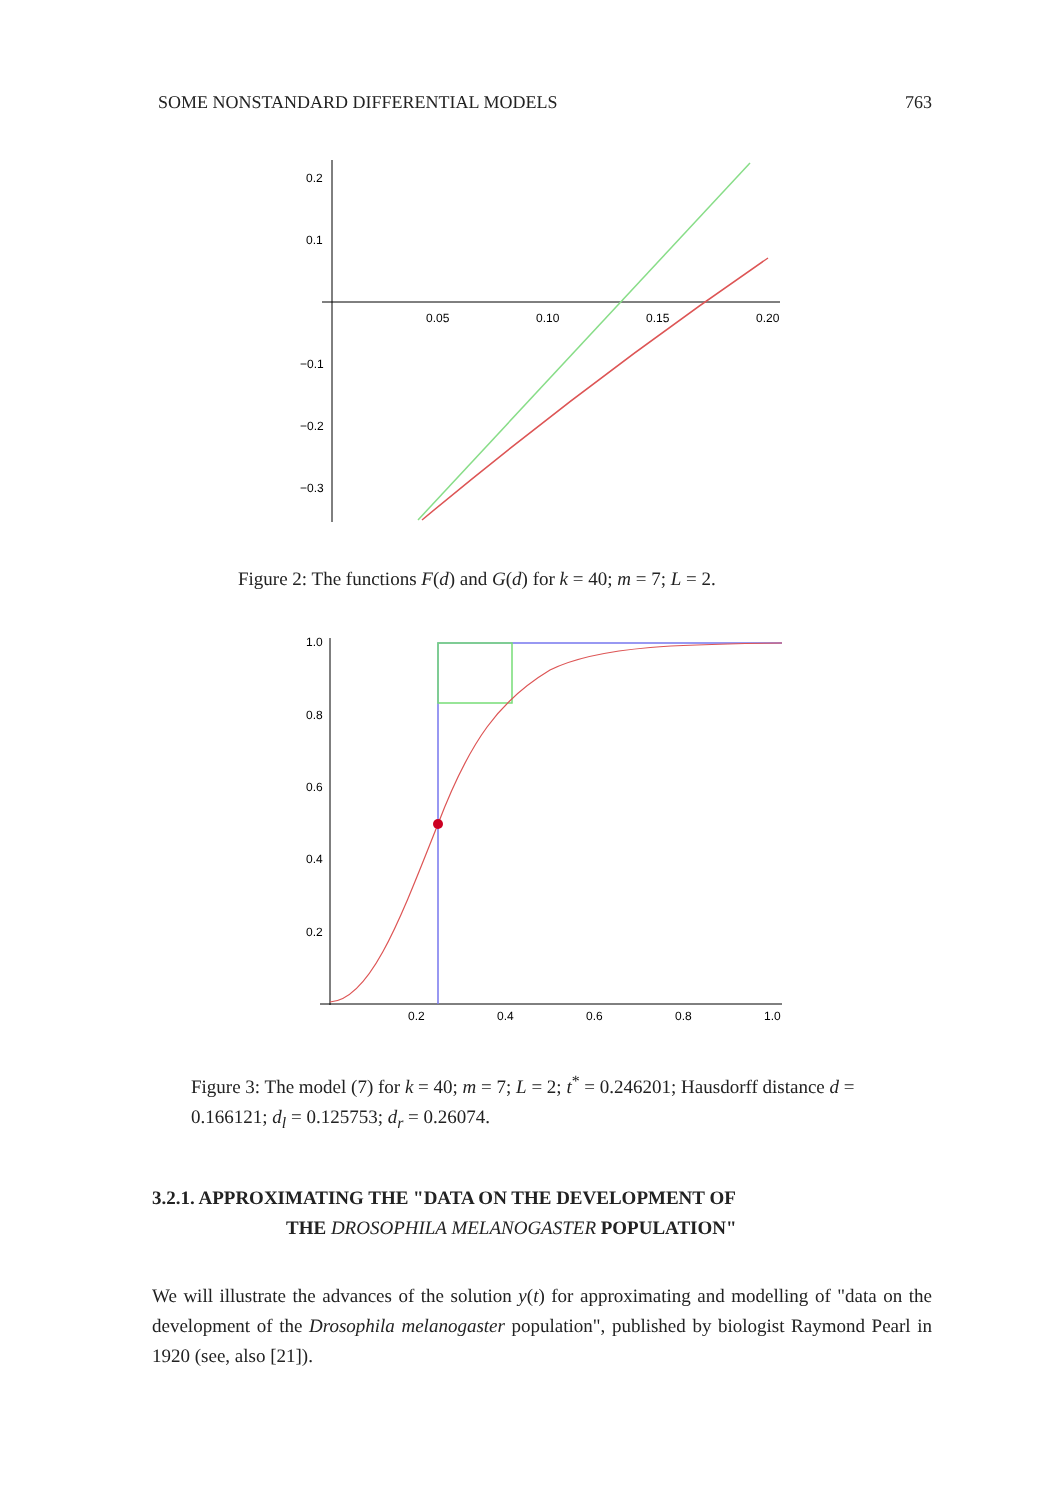SOME NONSTANDARD DIFFERENTIAL MODELS 763
0.2
0.1
−0.1
−0.2
−0.3
0.05
0.10
0.15
0.20
Figure 2: The functions F(d) and G(d) for k = 40; m = 7; L = 2.
1.0
0.8
0.6
0.4
0.2
0.2
0.4
0.6
0.8
1.0
Figure 3: The model (7) for k = 40; m = 7; L = 2; t<sup>*</sup> = 0.246201; Hausdorff distance d = 0.166121; d<sub>l</sub> = 0.125753; d<sub>r</sub> = 0.26074.
3.2.1. APPROXIMATING THE "DATA ON THE DEVELOPMENT OF
THE DROSOPHILA MELANOGASTER POPULATION"
We will illustrate the advances of the solution y(t) for approximating and modelling of "data on the development of the Drosophila melanogaster population", published by biologist Raymond Pearl in 1920 (see, also [21]).